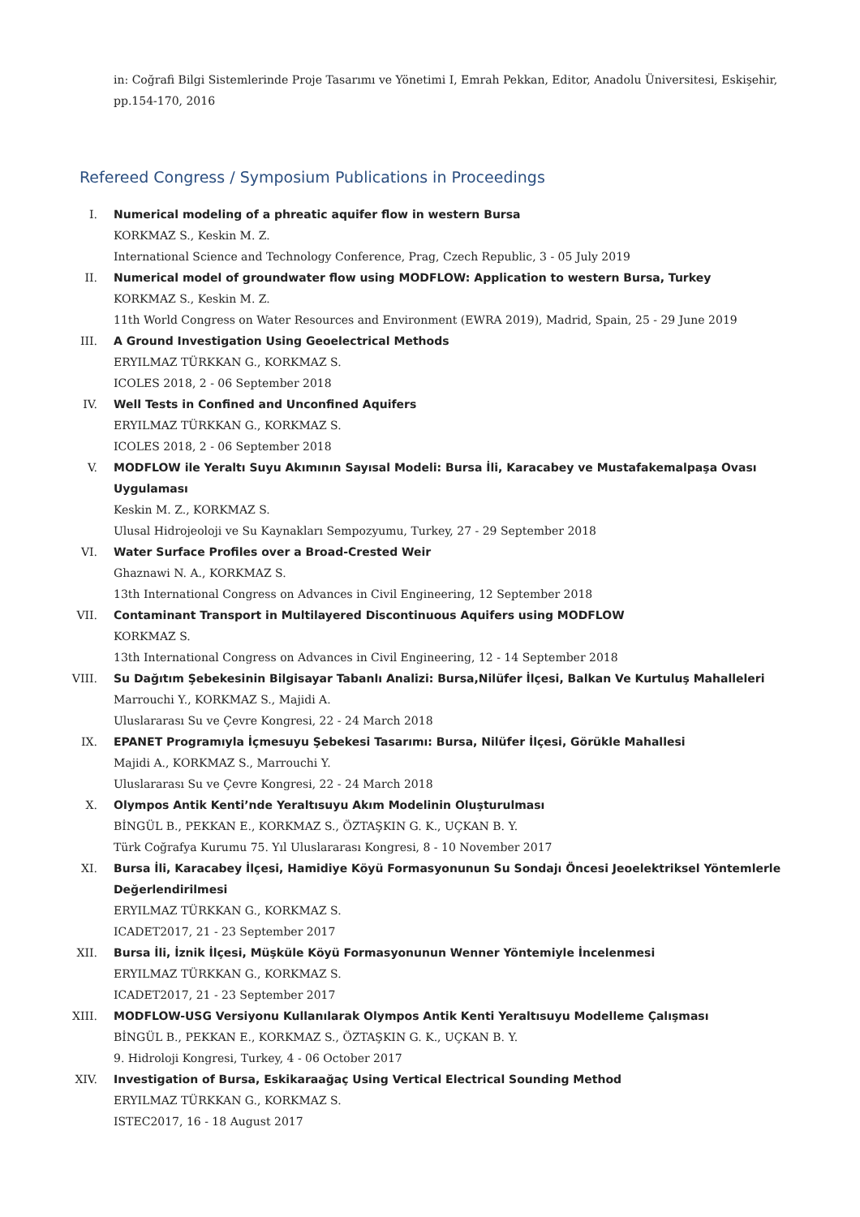in: Coğrafi Bilgi Sistemlerinde Proje Tasarımı ve Yönetimi I, Emrah Pekkan, Editor, Anadolu Üniversitesi, Eskişehir, pp.154-170, 2016
Refereed Congress / Symposium Publications in Proceedings
I. Numerical modeling of a phreatic aquifer flow in western Bursa
KORKMAZ S., Keskin M. Z.
International Science and Technology Conference, Prag, Czech Republic, 3 - 05 July 2019
II. Numerical model of groundwater flow using MODFLOW: Application to western Bursa, Turkey
KORKMAZ S., Keskin M. Z.
11th World Congress on Water Resources and Environment (EWRA 2019), Madrid, Spain, 25 - 29 June 2019
III. A Ground Investigation Using Geoelectrical Methods
ERYILMAZ TÜRKKAN G., KORKMAZ S.
ICOLES 2018, 2 - 06 September 2018
IV. Well Tests in Confined and Unconfined Aquifers
ERYILMAZ TÜRKKAN G., KORKMAZ S.
ICOLES 2018, 2 - 06 September 2018
V. MODFLOW ile Yeraltı Suyu Akımının Sayısal Modeli: Bursa İli, Karacabey ve Mustafakemalpaşa Ovası Uygulaması
Keskin M. Z., KORKMAZ S.
Ulusal Hidrojeoloji ve Su Kaynakları Sempozyumu, Turkey, 27 - 29 September 2018
VI. Water Surface Profiles over a Broad-Crested Weir
Ghaznawi N. A., KORKMAZ S.
13th International Congress on Advances in Civil Engineering, 12 September 2018
VII. Contaminant Transport in Multilayered Discontinuous Aquifers using MODFLOW
KORKMAZ S.
13th International Congress on Advances in Civil Engineering, 12 - 14 September 2018
VIII. Su Dağıtım Şebekesinin Bilgisayar Tabanlı Analizi: Bursa,Nilüfer İlçesi, Balkan Ve Kurtuluş Mahalleleri
Marrouchi Y., KORKMAZ S., Majidi A.
Uluslararası Su ve Çevre Kongresi, 22 - 24 March 2018
IX. EPANET Programıyla İçmesuyu Şebekesi Tasarımı: Bursa, Nilüfer İlçesi, Görükle Mahallesi
Majidi A., KORKMAZ S., Marrouchi Y.
Uluslararası Su ve Çevre Kongresi, 22 - 24 March 2018
X. Olympos Antik Kenti’nde Yeraltısuyu Akım Modelinin Oluşturulması
BİNGÜL B., PEKKAN E., KORKMAZ S., ÖZTAŞKIN G. K., UÇKAN B. Y.
Türk Coğrafya Kurumu 75. Yıl Uluslararası Kongresi, 8 - 10 November 2017
XI. Bursa İli, Karacabey İlçesi, Hamidiye Köyü Formasyonunun Su Sondajı Öncesi Jeoelektriksel Yöntemlerle Değerlendirilmesi
ERYILMAZ TÜRKKAN G., KORKMAZ S.
ICADET2017, 21 - 23 September 2017
XII. Bursa İli, İznik İlçesi, Müşküle Köyü Formasyonunun Wenner Yöntemiyle İncelenmesi
ERYILMAZ TÜRKKAN G., KORKMAZ S.
ICADET2017, 21 - 23 September 2017
XIII. MODFLOW-USG Versiyonu Kullanılarak Olympos Antik Kenti Yeraltısuyu Modelleme Çalışması
BİNGÜL B., PEKKAN E., KORKMAZ S., ÖZTAŞKIN G. K., UÇKAN B. Y.
9. Hidroloji Kongresi, Turkey, 4 - 06 October 2017
XIV. Investigation of Bursa, Eskikaraağaç Using Vertical Electrical Sounding Method
ERYILMAZ TÜRKKAN G., KORKMAZ S.
ISTEC2017, 16 - 18 August 2017